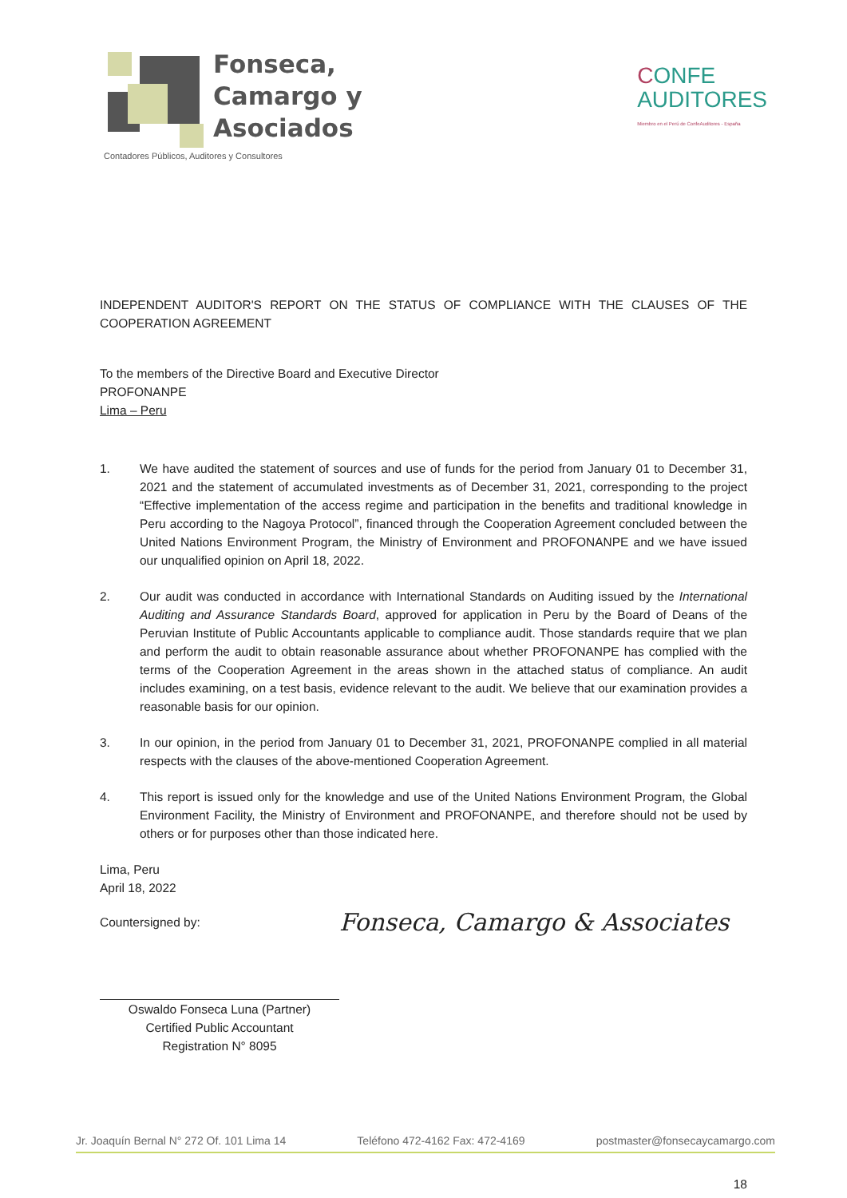Fonseca,
Camargo y
Asociados
Contadores Públicos, Auditores y Consultores
CONFE
AUDITORES
Miembro en el Perú de ConfeAuditores - España
INDEPENDENT AUDITOR'S REPORT ON THE STATUS OF COMPLIANCE WITH THE CLAUSES OF THE COOPERATION AGREEMENT
To the members of the Directive Board and Executive Director
PROFONANPE
Lima – Peru
1. We have audited the statement of sources and use of funds for the period from January 01 to December 31, 2021 and the statement of accumulated investments as of December 31, 2021, corresponding to the project “Effective implementation of the access regime and participation in the benefits and traditional knowledge in Peru according to the Nagoya Protocol”, financed through the Cooperation Agreement concluded between the United Nations Environment Program, the Ministry of Environment and PROFONANPE and we have issued our unqualified opinion on April 18, 2022.
2. Our audit was conducted in accordance with International Standards on Auditing issued by the International Auditing and Assurance Standards Board, approved for application in Peru by the Board of Deans of the Peruvian Institute of Public Accountants applicable to compliance audit. Those standards require that we plan and perform the audit to obtain reasonable assurance about whether PROFONANPE has complied with the terms of the Cooperation Agreement in the areas shown in the attached status of compliance. An audit includes examining, on a test basis, evidence relevant to the audit. We believe that our examination provides a reasonable basis for our opinion.
3. In our opinion, in the period from January 01 to December 31, 2021, PROFONANPE complied in all material respects with the clauses of the above-mentioned Cooperation Agreement.
4. This report is issued only for the knowledge and use of the United Nations Environment Program, the Global Environment Facility, the Ministry of Environment and PROFONANPE, and therefore should not be used by others or for purposes other than those indicated here.
Lima, Peru
April 18, 2022
Countersigned by:
Fonseca, Camargo & Associates
Oswaldo Fonseca Luna (Partner)
Certified Public Accountant
Registration N° 8095
18
Jr. Joaquín Bernal N° 272 Of. 101 Lima 14 Teléfono 472-4162 Fax: 472-4169 postmaster@fonsecaycamargo.com